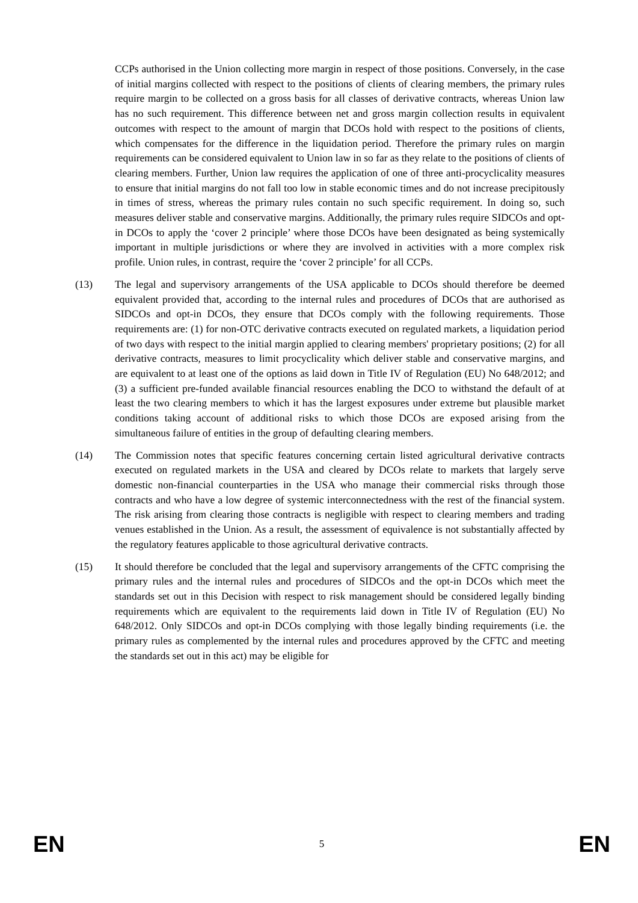CCPs authorised in the Union collecting more margin in respect of those positions. Conversely, in the case of initial margins collected with respect to the positions of clients of clearing members, the primary rules require margin to be collected on a gross basis for all classes of derivative contracts, whereas Union law has no such requirement. This difference between net and gross margin collection results in equivalent outcomes with respect to the amount of margin that DCOs hold with respect to the positions of clients, which compensates for the difference in the liquidation period. Therefore the primary rules on margin requirements can be considered equivalent to Union law in so far as they relate to the positions of clients of clearing members. Further, Union law requires the application of one of three anti-procyclicality measures to ensure that initial margins do not fall too low in stable economic times and do not increase precipitously in times of stress, whereas the primary rules contain no such specific requirement. In doing so, such measures deliver stable and conservative margins. Additionally, the primary rules require SIDCOs and opt-in DCOs to apply the ‘cover 2 principle’ where those DCOs have been designated as being systemically important in multiple jurisdictions or where they are involved in activities with a more complex risk profile. Union rules, in contrast, require the ‘cover 2 principle’ for all CCPs.
(13) The legal and supervisory arrangements of the USA applicable to DCOs should therefore be deemed equivalent provided that, according to the internal rules and procedures of DCOs that are authorised as SIDCOs and opt-in DCOs, they ensure that DCOs comply with the following requirements. Those requirements are: (1) for non-OTC derivative contracts executed on regulated markets, a liquidation period of two days with respect to the initial margin applied to clearing members' proprietary positions; (2) for all derivative contracts, measures to limit procyclicality which deliver stable and conservative margins, and are equivalent to at least one of the options as laid down in Title IV of Regulation (EU) No 648/2012; and (3) a sufficient pre-funded available financial resources enabling the DCO to withstand the default of at least the two clearing members to which it has the largest exposures under extreme but plausible market conditions taking account of additional risks to which those DCOs are exposed arising from the simultaneous failure of entities in the group of defaulting clearing members.
(14) The Commission notes that specific features concerning certain listed agricultural derivative contracts executed on regulated markets in the USA and cleared by DCOs relate to markets that largely serve domestic non-financial counterparties in the USA who manage their commercial risks through those contracts and who have a low degree of systemic interconnectedness with the rest of the financial system. The risk arising from clearing those contracts is negligible with respect to clearing members and trading venues established in the Union. As a result, the assessment of equivalence is not substantially affected by the regulatory features applicable to those agricultural derivative contracts.
(15) It should therefore be concluded that the legal and supervisory arrangements of the CFTC comprising the primary rules and the internal rules and procedures of SIDCOs and the opt-in DCOs which meet the standards set out in this Decision with respect to risk management should be considered legally binding requirements which are equivalent to the requirements laid down in Title IV of Regulation (EU) No 648/2012. Only SIDCOs and opt-in DCOs complying with those legally binding requirements (i.e. the primary rules as complemented by the internal rules and procedures approved by the CFTC and meeting the standards set out in this act) may be eligible for
EN 5 EN